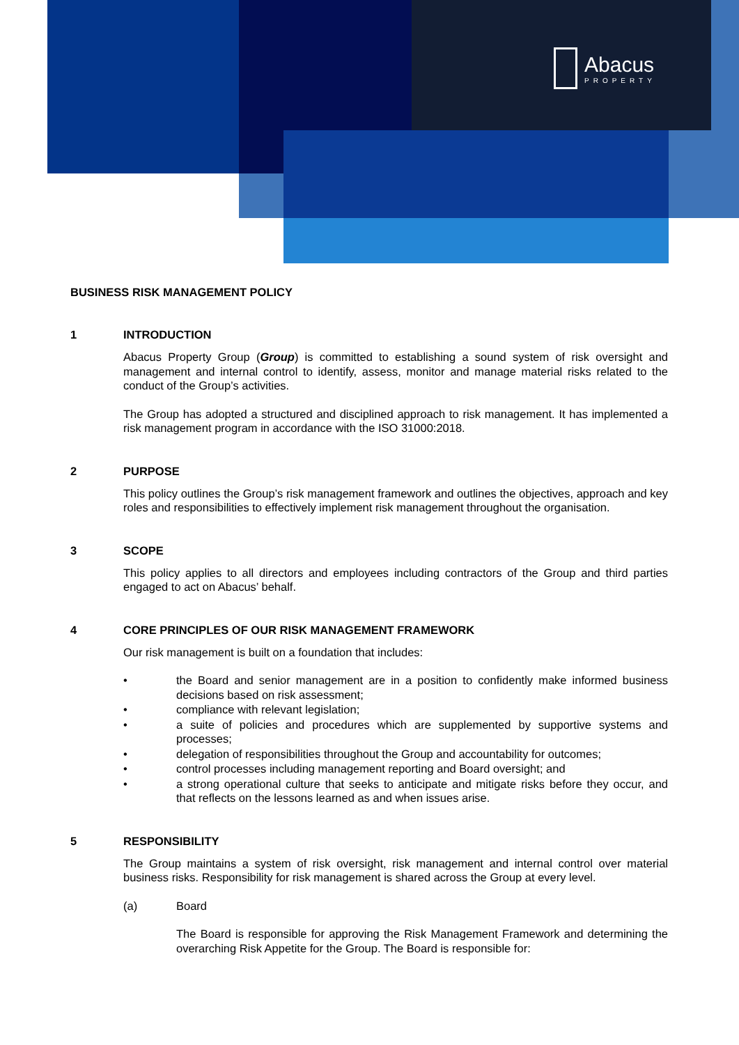Abacus
PROPERTY
BUSINESS RISK MANAGEMENT POLICY
1 INTRODUCTION
Abacus Property Group (Group) is committed to establishing a sound system of risk oversight and management and internal control to identify, assess, monitor and manage material risks related to the conduct of the Group’s activities.
The Group has adopted a structured and disciplined approach to risk management. It has implemented a risk management program in accordance with the ISO 31000:2018.
2 PURPOSE
This policy outlines the Group’s risk management framework and outlines the objectives, approach and key roles and responsibilities to effectively implement risk management throughout the organisation.
3 SCOPE
This policy applies to all directors and employees including contractors of the Group and third parties engaged to act on Abacus’ behalf.
4 CORE PRINCIPLES OF OUR RISK MANAGEMENT FRAMEWORK
Our risk management is built on a foundation that includes:
• the Board and senior management are in a position to confidently make informed business decisions based on risk assessment;
• compliance with relevant legislation;
• a suite of policies and procedures which are supplemented by supportive systems and processes;
• delegation of responsibilities throughout the Group and accountability for outcomes;
• control processes including management reporting and Board oversight; and
• a strong operational culture that seeks to anticipate and mitigate risks before they occur, and that reflects on the lessons learned as and when issues arise.
5 RESPONSIBILITY
The Group maintains a system of risk oversight, risk management and internal control over material business risks. Responsibility for risk management is shared across the Group at every level.
(a) Board
The Board is responsible for approving the Risk Management Framework and determining the overarching Risk Appetite for the Group. The Board is responsible for: